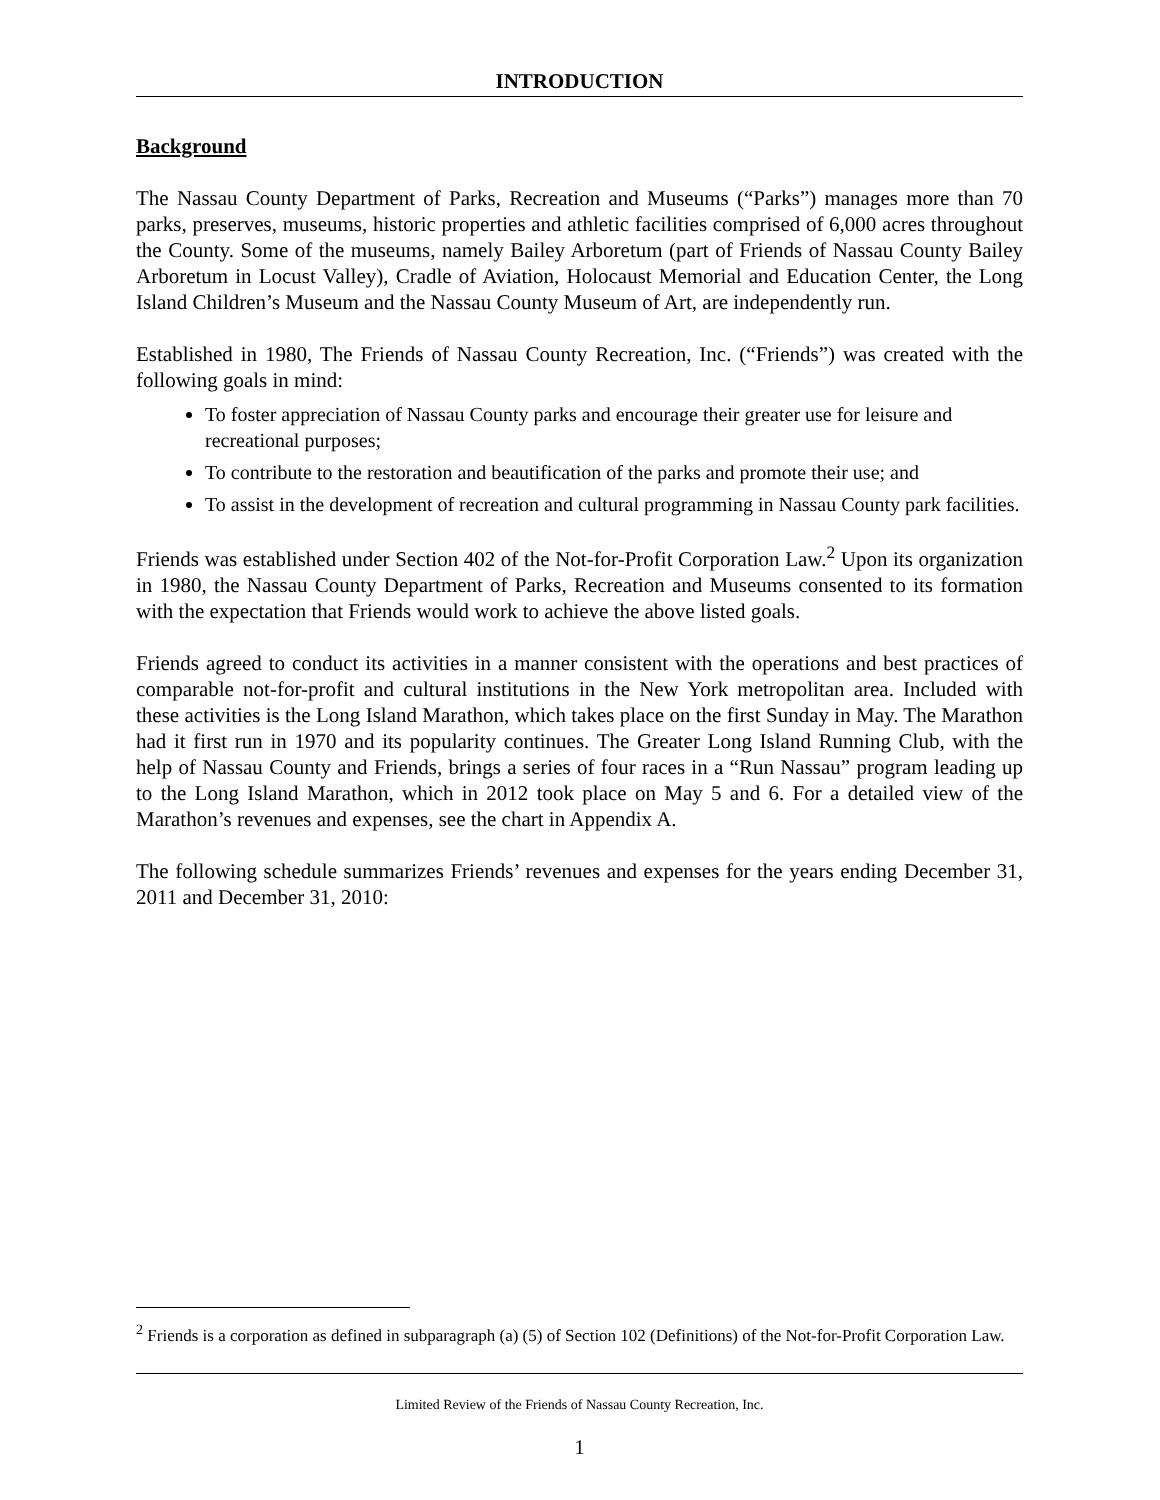INTRODUCTION
Background
The Nassau County Department of Parks, Recreation and Museums (“Parks”) manages more than 70 parks, preserves, museums, historic properties and athletic facilities comprised of 6,000 acres throughout the County. Some of the museums, namely Bailey Arboretum (part of Friends of Nassau County Bailey Arboretum in Locust Valley), Cradle of Aviation, Holocaust Memorial and Education Center, the Long Island Children’s Museum and the Nassau County Museum of Art, are independently run.
Established in 1980, The Friends of Nassau County Recreation, Inc. (“Friends”) was created with the following goals in mind:
To foster appreciation of Nassau County parks and encourage their greater use for leisure and recreational purposes;
To contribute to the restoration and beautification of the parks and promote their use; and
To assist in the development of recreation and cultural programming in Nassau County park facilities.
Friends was established under Section 402 of the Not-for-Profit Corporation Law.<sup>2</sup> Upon its organization in 1980, the Nassau County Department of Parks, Recreation and Museums consented to its formation with the expectation that Friends would work to achieve the above listed goals.
Friends agreed to conduct its activities in a manner consistent with the operations and best practices of comparable not-for-profit and cultural institutions in the New York metropolitan area. Included with these activities is the Long Island Marathon, which takes place on the first Sunday in May. The Marathon had it first run in 1970 and its popularity continues. The Greater Long Island Running Club, with the help of Nassau County and Friends, brings a series of four races in a “Run Nassau” program leading up to the Long Island Marathon, which in 2012 took place on May 5 and 6. For a detailed view of the Marathon’s revenues and expenses, see the chart in Appendix A.
The following schedule summarizes Friends’ revenues and expenses for the years ending December 31, 2011 and December 31, 2010:
<sup>2</sup> Friends is a corporation as defined in subparagraph (a) (5) of Section 102 (Definitions) of the Not-for-Profit Corporation Law.
Limited Review of the Friends of Nassau County Recreation, Inc.
1